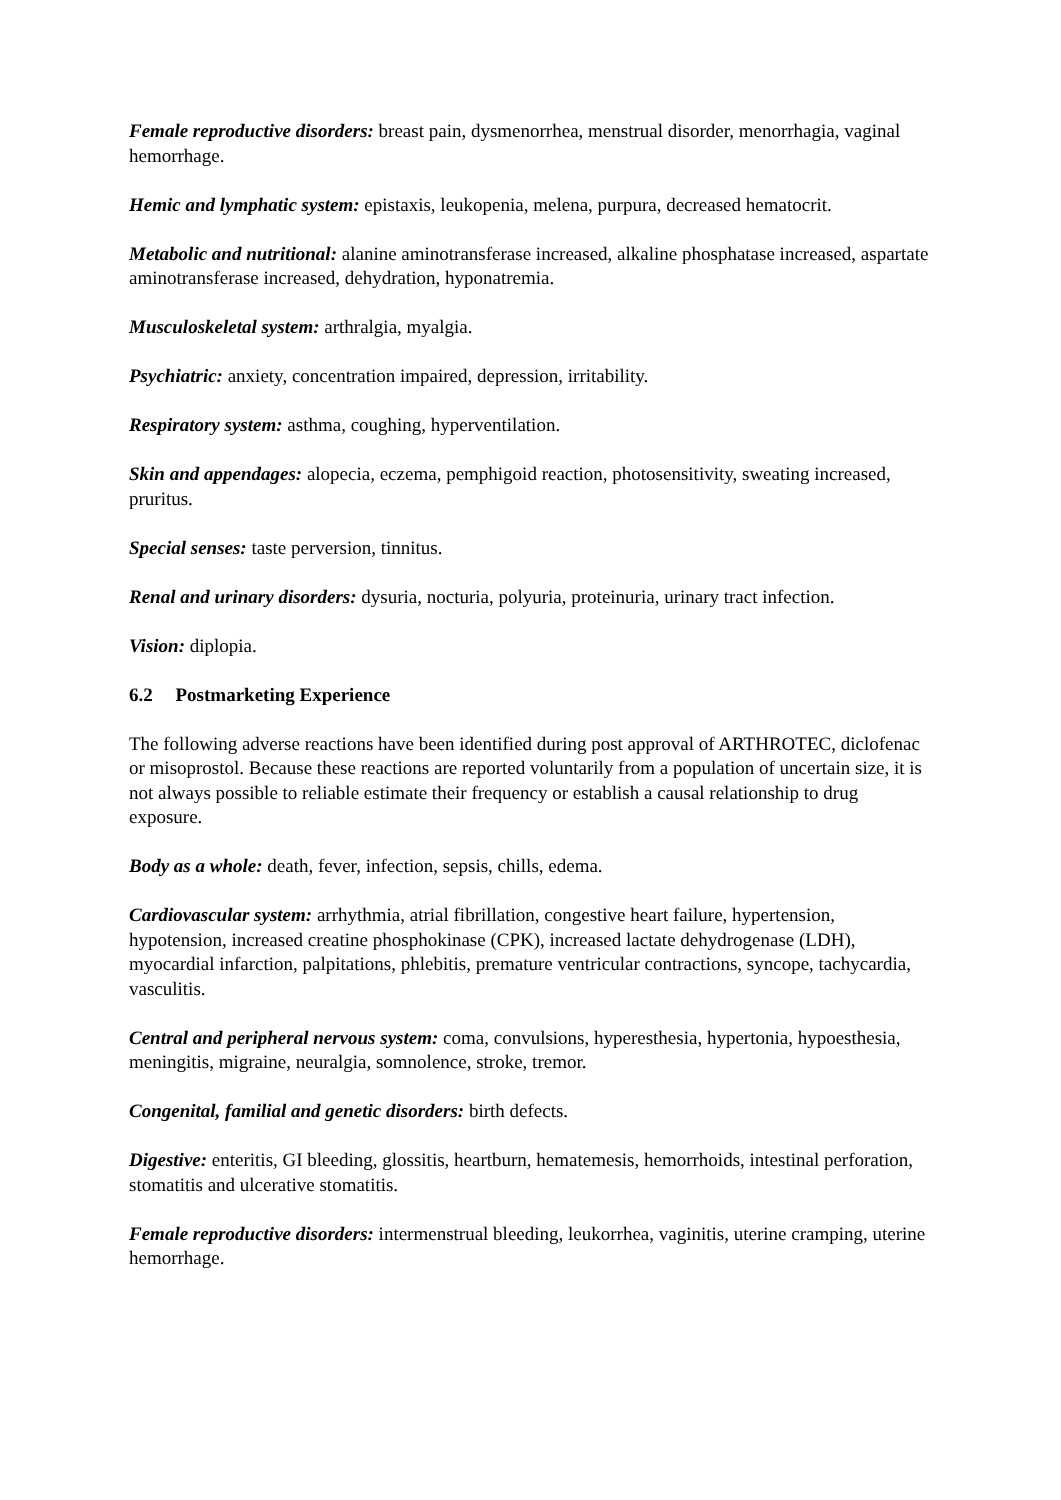Female reproductive disorders: breast pain, dysmenorrhea, menstrual disorder, menorrhagia, vaginal hemorrhage.
Hemic and lymphatic system: epistaxis, leukopenia, melena, purpura, decreased hematocrit.
Metabolic and nutritional: alanine aminotransferase increased, alkaline phosphatase increased, aspartate aminotransferase increased, dehydration, hyponatremia.
Musculoskeletal system: arthralgia, myalgia.
Psychiatric: anxiety, concentration impaired, depression, irritability.
Respiratory system: asthma, coughing, hyperventilation.
Skin and appendages: alopecia, eczema, pemphigoid reaction, photosensitivity, sweating increased, pruritus.
Special senses: taste perversion, tinnitus.
Renal and urinary disorders: dysuria, nocturia, polyuria, proteinuria, urinary tract infection.
Vision: diplopia.
6.2 Postmarketing Experience
The following adverse reactions have been identified during post approval of ARTHROTEC, diclofenac or misoprostol. Because these reactions are reported voluntarily from a population of uncertain size, it is not always possible to reliable estimate their frequency or establish a causal relationship to drug exposure.
Body as a whole: death, fever, infection, sepsis, chills, edema.
Cardiovascular system: arrhythmia, atrial fibrillation, congestive heart failure, hypertension, hypotension, increased creatine phosphokinase (CPK), increased lactate dehydrogenase (LDH), myocardial infarction, palpitations, phlebitis, premature ventricular contractions, syncope, tachycardia, vasculitis.
Central and peripheral nervous system: coma, convulsions, hyperesthesia, hypertonia, hypoesthesia, meningitis, migraine, neuralgia, somnolence, stroke, tremor.
Congenital, familial and genetic disorders: birth defects.
Digestive: enteritis, GI bleeding, glossitis, heartburn, hematemesis, hemorrhoids, intestinal perforation, stomatitis and ulcerative stomatitis.
Female reproductive disorders: intermenstrual bleeding, leukorrhea, vaginitis, uterine cramping, uterine hemorrhage.